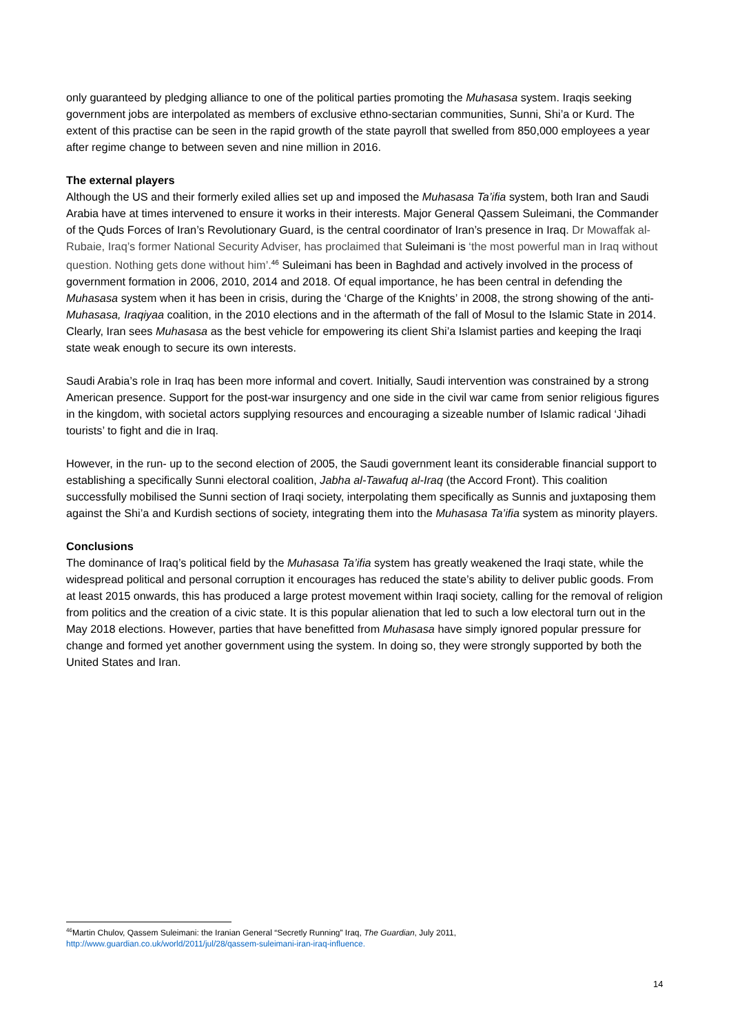only guaranteed by pledging alliance to one of the political parties promoting the Muhasasa system. Iraqis seeking government jobs are interpolated as members of exclusive ethno-sectarian communities, Sunni, Shi’a or Kurd. The extent of this practise can be seen in the rapid growth of the state payroll that swelled from 850,000 employees a year after regime change to between seven and nine million in 2016.
The external players
Although the US and their formerly exiled allies set up and imposed the Muhasasa Ta’ifia system, both Iran and Saudi Arabia have at times intervened to ensure it works in their interests. Major General Qassem Suleimani, the Commander of the Quds Forces of Iran’s Revolutionary Guard, is the central coordinator of Iran’s presence in Iraq. Dr Mowaffak al-Rubaie, Iraq’s former National Security Adviser, has proclaimed that Suleimani is ‘the most powerful man in Iraq without question. Nothing gets done without him’.<sup>46</sup> Suleimani has been in Baghdad and actively involved in the process of government formation in 2006, 2010, 2014 and 2018. Of equal importance, he has been central in defending the Muhasasa system when it has been in crisis, during the ‘Charge of the Knights’ in 2008, the strong showing of the anti-Muhasasa, Iraqiyaa coalition, in the 2010 elections and in the aftermath of the fall of Mosul to the Islamic State in 2014. Clearly, Iran sees Muhasasa as the best vehicle for empowering its client Shi’a Islamist parties and keeping the Iraqi state weak enough to secure its own interests.
Saudi Arabia’s role in Iraq has been more informal and covert. Initially, Saudi intervention was constrained by a strong American presence. Support for the post-war insurgency and one side in the civil war came from senior religious figures in the kingdom, with societal actors supplying resources and encouraging a sizeable number of Islamic radical ‘Jihadi tourists’ to fight and die in Iraq.
However, in the run- up to the second election of 2005, the Saudi government leant its considerable financial support to establishing a specifically Sunni electoral coalition, Jabha al-Tawafuq al-Iraq (the Accord Front). This coalition successfully mobilised the Sunni section of Iraqi society, interpolating them specifically as Sunnis and juxtaposing them against the Shi’a and Kurdish sections of society, integrating them into the Muhasasa Ta’ifia system as minority players.
Conclusions
The dominance of Iraq’s political field by the Muhasasa Ta’ifia system has greatly weakened the Iraqi state, while the widespread political and personal corruption it encourages has reduced the state’s ability to deliver public goods. From at least 2015 onwards, this has produced a large protest movement within Iraqi society, calling for the removal of religion from politics and the creation of a civic state. It is this popular alienation that led to such a low electoral turn out in the May 2018 elections. However, parties that have benefitted from Muhasasa have simply ignored popular pressure for change and formed yet another government using the system. In doing so, they were strongly supported by both the United States and Iran.
<sup>46</sup> Martin Chulov, Qassem Suleimani: the Iranian General “Secretly Running” Iraq, The Guardian, July 2011,
http://www.guardian.co.uk/world/2011/jul/28/qassem-suleimani-iran-iraq-influence.
14